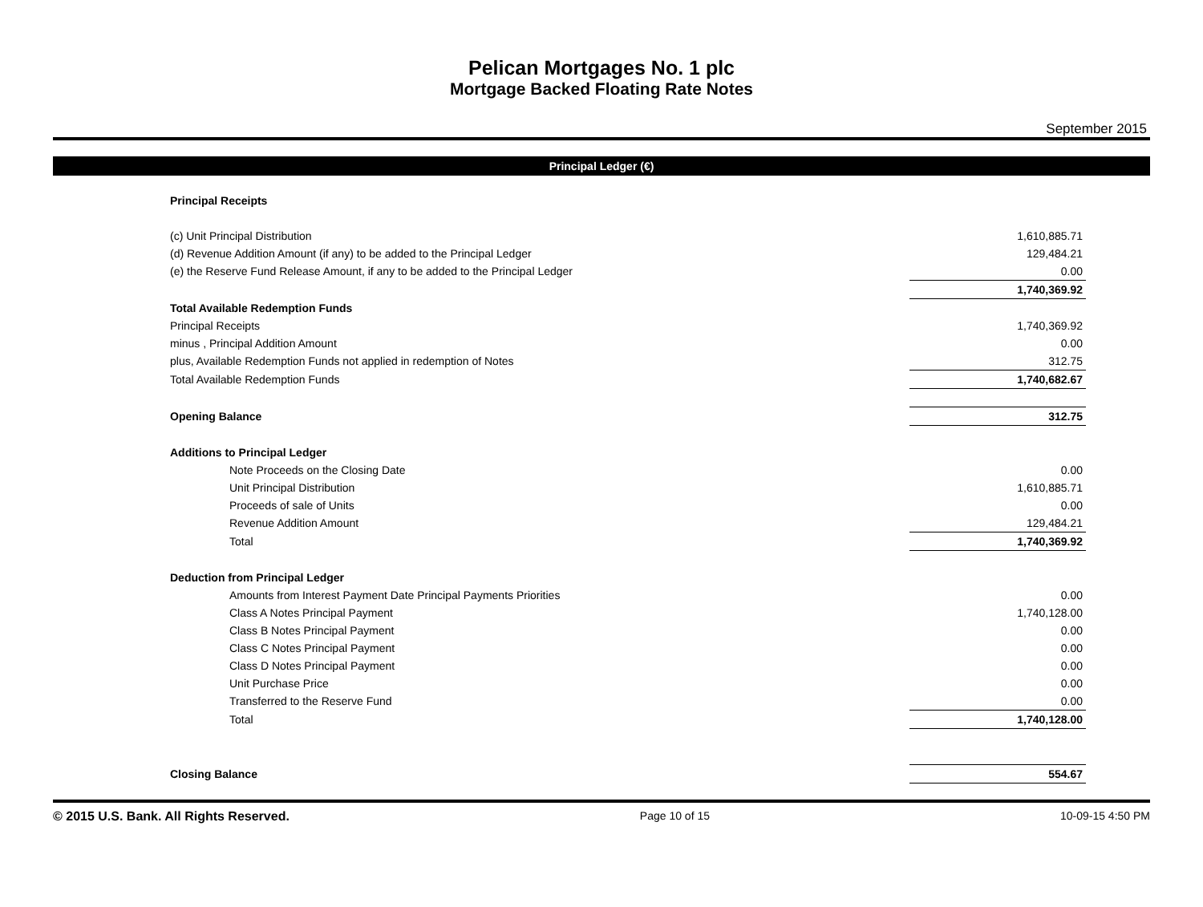Pelican Mortgages No. 1 plc
Mortgage Backed Floating Rate Notes
September 2015
Principal Ledger (€)
| Principal Receipts | |
| (c) Unit Principal Distribution | 1,610,885.71 |
| (d) Revenue Addition Amount (if any) to be added to the Principal Ledger | 129,484.21 |
| (e) the Reserve Fund Release Amount, if any to be added to the Principal Ledger | 0.00 |
| | 1,740,369.92 |
| Total Available Redemption Funds | |
| Principal Receipts | 1,740,369.92 |
| minus , Principal Addition Amount | 0.00 |
| plus, Available Redemption Funds not applied in redemption of Notes | 312.75 |
| Total Available Redemption Funds | 1,740,682.67 |
| Opening Balance | 312.75 |
| Additions to Principal Ledger | |
| Note Proceeds on the Closing Date | 0.00 |
| Unit Principal Distribution | 1,610,885.71 |
| Proceeds of sale of Units | 0.00 |
| Revenue Addition Amount | 129,484.21 |
| Total | 1,740,369.92 |
| Deduction from Principal Ledger | |
| Amounts from Interest Payment Date Principal Payments Priorities | 0.00 |
| Class A Notes Principal Payment | 1,740,128.00 |
| Class B Notes Principal Payment | 0.00 |
| Class C Notes Principal Payment | 0.00 |
| Class D Notes Principal Payment | 0.00 |
| Unit Purchase Price | 0.00 |
| Transferred to the Reserve Fund | 0.00 |
| Total | 1,740,128.00 |
| Closing Balance | 554.67 |
© 2015 U.S. Bank. All Rights Reserved. Page 10 of 15 10-09-15 4:50 PM